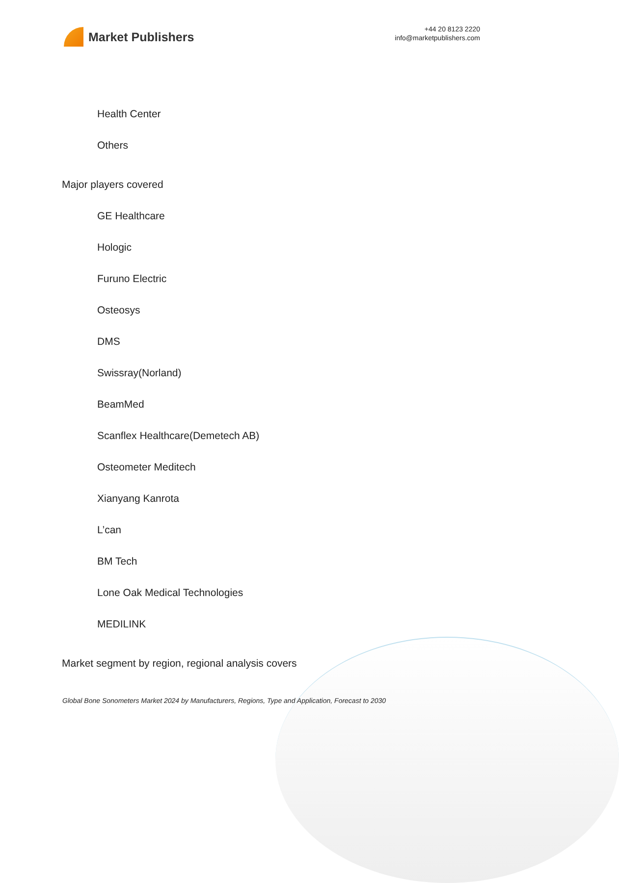Market Publishers
+44 20 8123 2220
info@marketpublishers.com
Health Center
Others
Major players covered
GE Healthcare
Hologic
Furuno Electric
Osteosys
DMS
Swissray(Norland)
BeamMed
Scanflex Healthcare(Demetech AB)
Osteometer Meditech
Xianyang Kanrota
L’can
BM Tech
Lone Oak Medical Technologies
MEDILINK
Market segment by region, regional analysis covers
Global Bone Sonometers Market 2024 by Manufacturers, Regions, Type and Application, Forecast to 2030